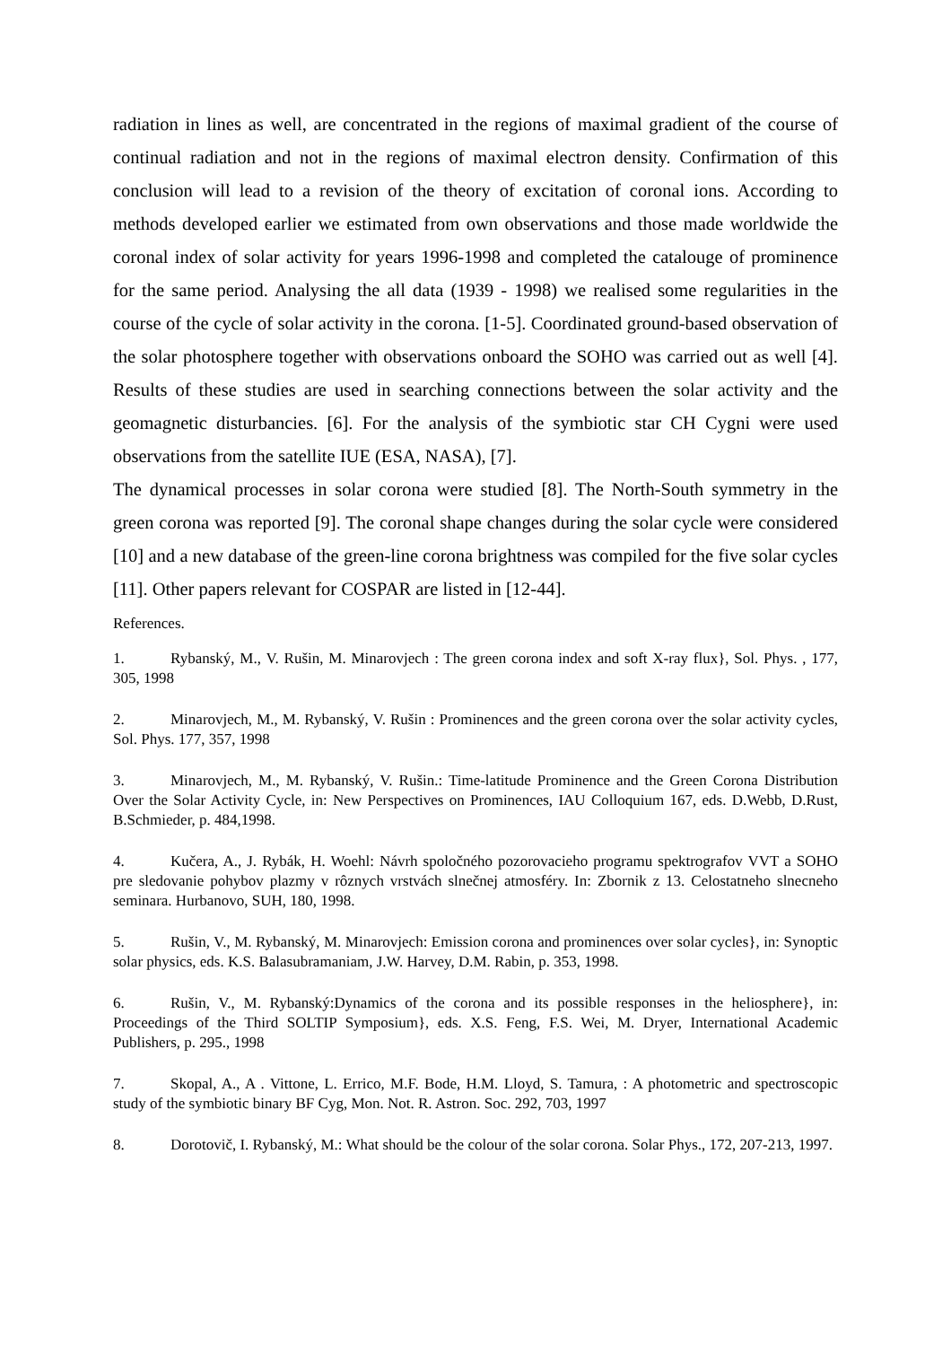radiation in lines as well, are concentrated in the regions of maximal gradient of the course of continual radiation and not in the regions of maximal electron density. Confirmation of this conclusion will lead to a revision of the theory of excitation of coronal ions. According to methods developed earlier we estimated from own observations and those made worldwide the coronal index of solar activity for years 1996-1998 and completed the catalouge of prominence for the same period. Analysing the all data (1939 - 1998) we realised some regularities in the course of the cycle of solar activity in the corona. [1-5]. Coordinated ground-based observation of the solar photosphere together with observations onboard the SOHO was carried out as well [4]. Results of these studies are used in searching connections between the solar activity and the geomagnetic disturbancies. [6]. For the analysis of the symbiotic star CH Cygni were used observations from the satellite IUE (ESA, NASA), [7].
The dynamical processes in solar corona were studied [8]. The North-South symmetry in the green corona was reported [9]. The coronal shape changes during the solar cycle were considered [10] and a new database of the green-line corona brightness was compiled for the five solar cycles [11]. Other papers relevant for COSPAR are listed in [12-44].
References.
1. Rybanský, M., V. Rušin, M. Minarovjech : The green corona index and soft X-ray flux}, Sol. Phys. , 177, 305, 1998
2. Minarovjech, M., M. Rybanský, V. Rušin : Prominences and the green corona over the solar activity cycles, Sol. Phys. 177, 357, 1998
3. Minarovjech, M., M. Rybanský, V. Rušin.: Time-latitude Prominence and the Green Corona Distribution Over the Solar Activity Cycle, in: New Perspectives on Prominences, IAU Colloquium 167, eds. D.Webb, D.Rust, B.Schmieder, p. 484,1998.
4. Kučera, A., J. Rybák, H. Woehl: Návrh spoločného pozorovacieho programu spektrografov VVT a SOHO pre sledovanie pohybov plazmy v rôznych vrstvách slnečnej atmosféry. In: Zbornik z 13. Celostatneho slnecneho seminara. Hurbanovo, SUH, 180, 1998.
5. Rušin, V., M. Rybanský, M. Minarovjech: Emission corona and prominences over solar cycles}, in: Synoptic solar physics, eds. K.S. Balasubramaniam, J.W. Harvey, D.M. Rabin, p. 353, 1998.
6. Rušin, V., M. Rybanský:Dynamics of the corona and its possible responses in the heliosphere}, in: Proceedings of the Third SOLTIP Symposium}, eds. X.S. Feng, F.S. Wei, M. Dryer, International Academic Publishers, p. 295., 1998
7. Skopal, A., A . Vittone, L. Errico, M.F. Bode, H.M. Lloyd, S. Tamura, : A photometric and spectroscopic study of the symbiotic binary BF Cyg, Mon. Not. R. Astron. Soc. 292, 703, 1997
8. Dorotovič, I. Rybanský, M.: What should be the colour of the solar corona. Solar Phys., 172, 207-213, 1997.